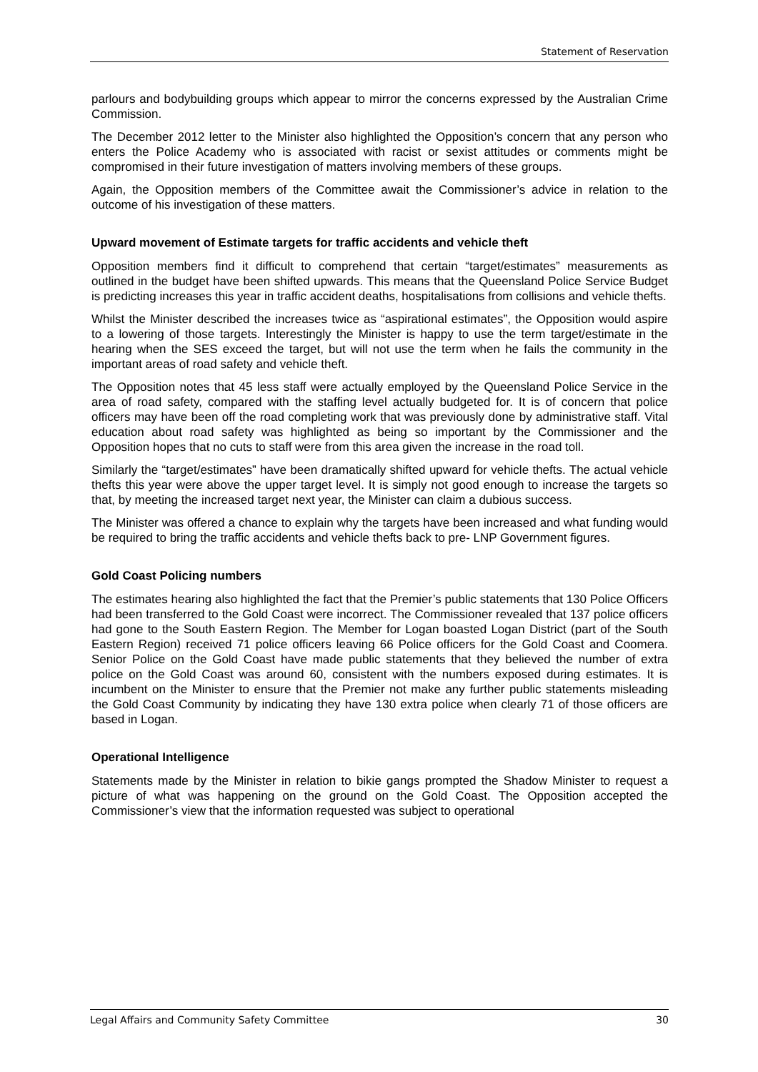Statement of Reservation
parlours and bodybuilding groups which appear to mirror the concerns expressed by the Australian Crime Commission.
The December 2012 letter to the Minister also highlighted the Opposition’s concern that any person who enters the Police Academy who is associated with racist or sexist attitudes or comments might be compromised in their future investigation of matters involving members of these groups.
Again, the Opposition members of the Committee await the Commissioner’s advice in relation to the outcome of his investigation of these matters.
Upward movement of Estimate targets for traffic accidents and vehicle theft
Opposition members find it difficult to comprehend that certain “target/estimates” measurements as outlined in the budget have been shifted upwards. This means that the Queensland Police Service Budget is predicting increases this year in traffic accident deaths, hospitalisations from collisions and vehicle thefts.
Whilst the Minister described the increases twice as “aspirational estimates”, the Opposition would aspire to a lowering of those targets. Interestingly the Minister is happy to use the term target/estimate in the hearing when the SES exceed the target, but will not use the term when he fails the community in the important areas of road safety and vehicle theft.
The Opposition notes that 45 less staff were actually employed by the Queensland Police Service in the area of road safety, compared with the staffing level actually budgeted for. It is of concern that police officers may have been off the road completing work that was previously done by administrative staff. Vital education about road safety was highlighted as being so important by the Commissioner and the Opposition hopes that no cuts to staff were from this area given the increase in the road toll.
Similarly the “target/estimates” have been dramatically shifted upward for vehicle thefts. The actual vehicle thefts this year were above the upper target level. It is simply not good enough to increase the targets so that, by meeting the increased target next year, the Minister can claim a dubious success.
The Minister was offered a chance to explain why the targets have been increased and what funding would be required to bring the traffic accidents and vehicle thefts back to pre- LNP Government figures.
Gold Coast Policing numbers
The estimates hearing also highlighted the fact that the Premier’s public statements that 130 Police Officers had been transferred to the Gold Coast were incorrect. The Commissioner revealed that 137 police officers had gone to the South Eastern Region. The Member for Logan boasted Logan District (part of the South Eastern Region) received 71 police officers leaving 66 Police officers for the Gold Coast and Coomera. Senior Police on the Gold Coast have made public statements that they believed the number of extra police on the Gold Coast was around 60, consistent with the numbers exposed during estimates. It is incumbent on the Minister to ensure that the Premier not make any further public statements misleading the Gold Coast Community by indicating they have 130 extra police when clearly 71 of those officers are based in Logan.
Operational Intelligence
Statements made by the Minister in relation to bikie gangs prompted the Shadow Minister to request a picture of what was happening on the ground on the Gold Coast. The Opposition accepted the Commissioner’s view that the information requested was subject to operational
Legal Affairs and Community Safety Committee 30